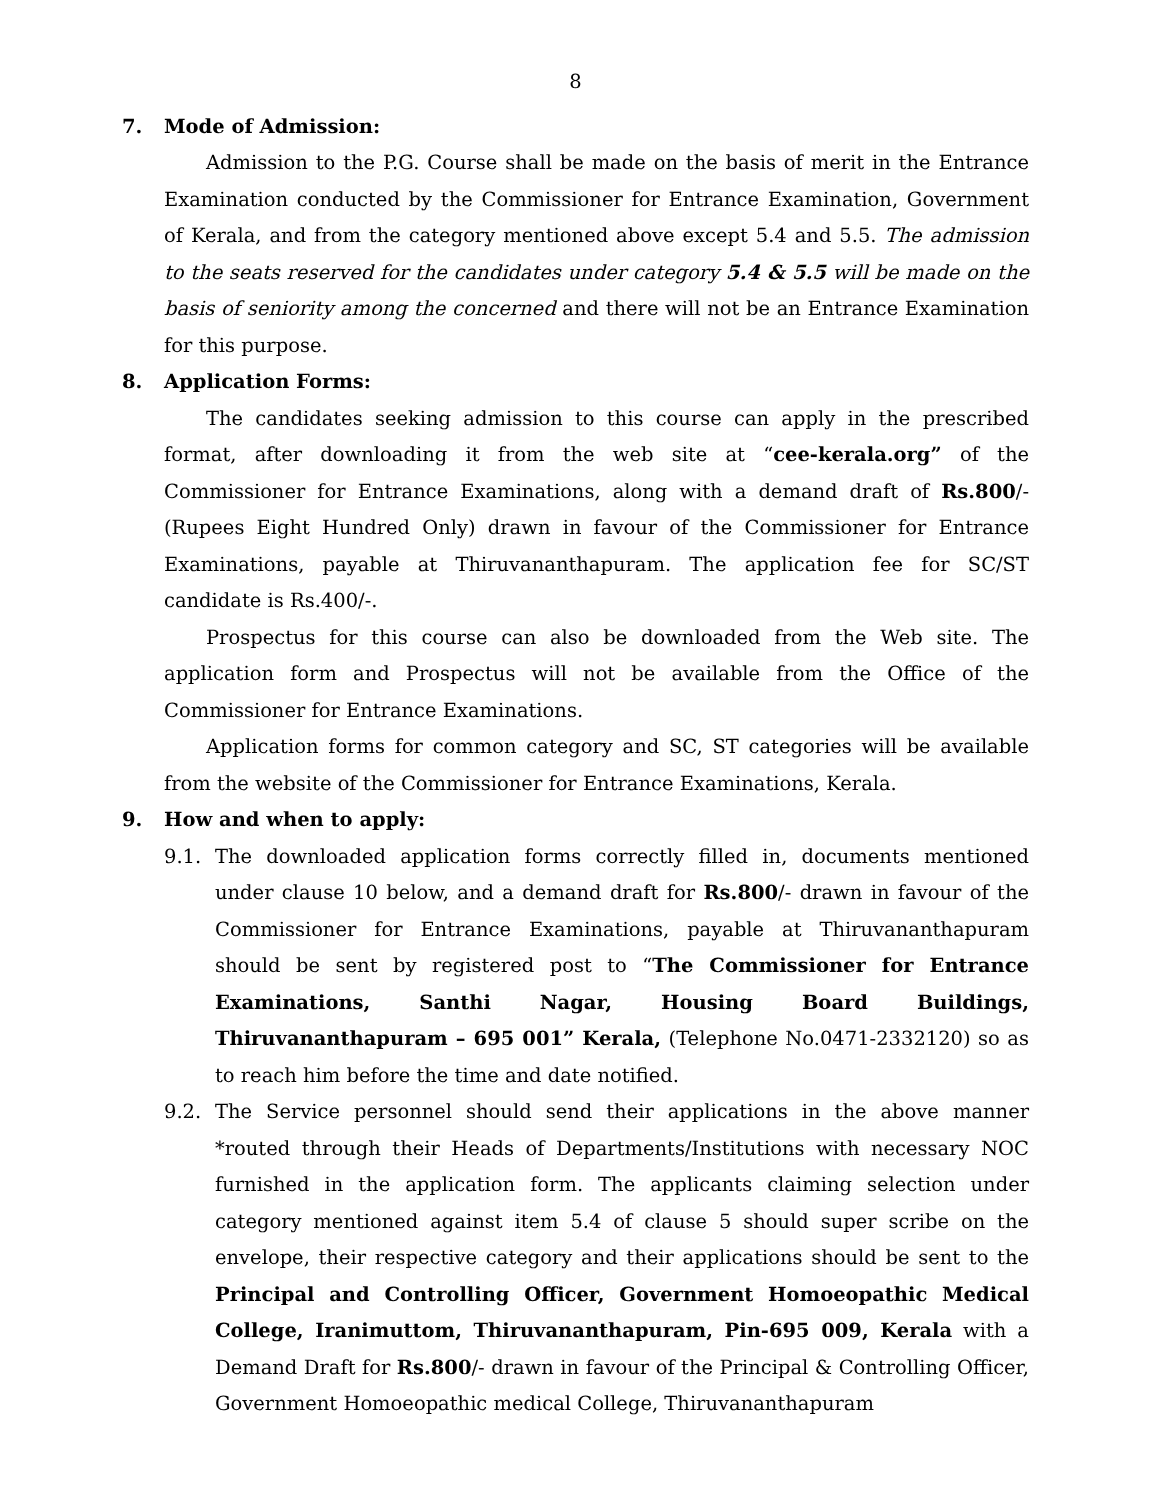8
7. Mode of Admission:
Admission to the P.G. Course shall be made on the basis of merit in the Entrance Examination conducted by the Commissioner for Entrance Examination, Government of Kerala, and from the category mentioned above except 5.4 and 5.5. The admission to the seats reserved for the candidates under category 5.4 & 5.5 will be made on the basis of seniority among the concerned and there will not be an Entrance Examination for this purpose.
8. Application Forms:
The candidates seeking admission to this course can apply in the prescribed format, after downloading it from the web site at “cee-kerala.org” of the Commissioner for Entrance Examinations, along with a demand draft of Rs.800/- (Rupees Eight Hundred Only) drawn in favour of the Commissioner for Entrance Examinations, payable at Thiruvananthapuram. The application fee for SC/ST candidate is Rs.400/-.
Prospectus for this course can also be downloaded from the Web site. The application form and Prospectus will not be available from the Office of the Commissioner for Entrance Examinations.
Application forms for common category and SC, ST categories will be available from the website of the Commissioner for Entrance Examinations, Kerala.
9. How and when to apply:
9.1. The downloaded application forms correctly filled in, documents mentioned under clause 10 below, and a demand draft for Rs.800/- drawn in favour of the Commissioner for Entrance Examinations, payable at Thiruvananthapuram should be sent by registered post to “The Commissioner for Entrance Examinations, Santhi Nagar, Housing Board Buildings, Thiruvananthapuram – 695 001” Kerala, (Telephone No.0471-2332120) so as to reach him before the time and date notified.
9.2. The Service personnel should send their applications in the above manner *routed through their Heads of Departments/Institutions with necessary NOC furnished in the application form. The applicants claiming selection under category mentioned against item 5.4 of clause 5 should super scribe on the envelope, their respective category and their applications should be sent to the Principal and Controlling Officer, Government Homoeopathic Medical College, Iranimuttom, Thiruvananthapuram, Pin-695 009, Kerala with a Demand Draft for Rs.800/- drawn in favour of the Principal & Controlling Officer, Government Homoeopathic medical College, Thiruvananthapuram